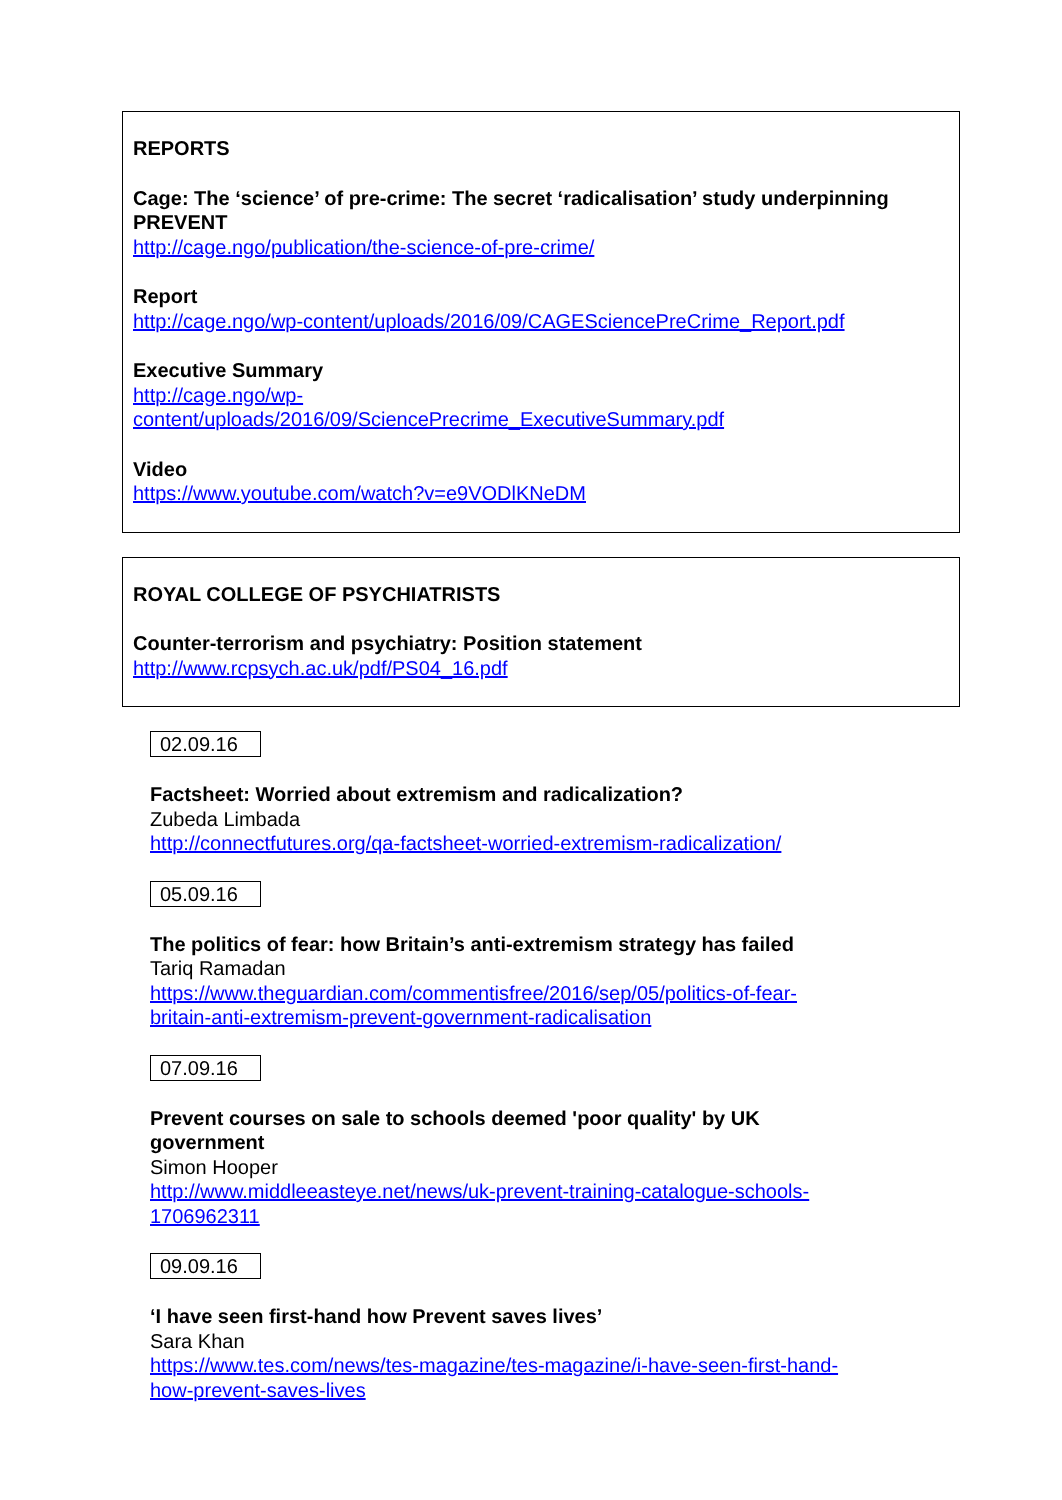REPORTS
Cage: The ‘science’ of pre-crime: The secret ‘radicalisation’ study underpinning PREVENT
http://cage.ngo/publication/the-science-of-pre-crime/
Report
http://cage.ngo/wp-content/uploads/2016/09/CAGESciencePreCrime_Report.pdf
Executive Summary
http://cage.ngo/wp-
content/uploads/2016/09/SciencePrecrime_ExecutiveSummary.pdf
Video
https://www.youtube.com/watch?v=e9VODlKNeDM
ROYAL COLLEGE OF PSYCHIATRISTS
Counter-terrorism and psychiatry: Position statement
http://www.rcpsych.ac.uk/pdf/PS04_16.pdf
02.09.16
Factsheet: Worried about extremism and radicalization?
Zubeda Limbada
http://connectfutures.org/qa-factsheet-worried-extremism-radicalization/
05.09.16
The politics of fear: how Britain’s anti-extremism strategy has failed
Tariq Ramadan
https://www.theguardian.com/commentisfree/2016/sep/05/politics-of-fear-
britain-anti-extremism-prevent-government-radicalisation
07.09.16
Prevent courses on sale to schools deemed 'poor quality' by UK
government
Simon Hooper
http://www.middleeasteye.net/news/uk-prevent-training-catalogue-schools-
1706962311
09.09.16
‘I have seen first-hand how Prevent saves lives’
Sara Khan
https://www.tes.com/news/tes-magazine/tes-magazine/i-have-seen-first-hand-
how-prevent-saves-lives